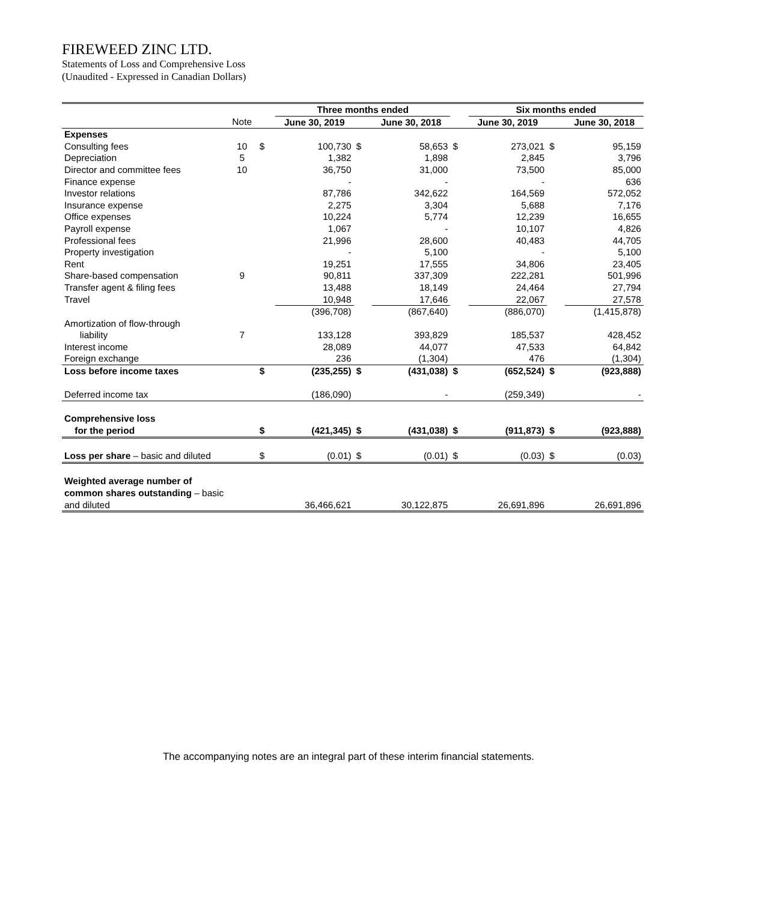FIREWEED ZINC LTD.
Statements of Loss and Comprehensive Loss
(Unaudited - Expressed in Canadian Dollars)
| | | | Three months ended | | | | Six months ended | | |
| | Note | | June 30, 2019 | | June 30, 2018 | | June 30, 2019 | | June 30, 2018 |
| Expenses | | | | | | | | | |
| Consulting fees | 10 | $ | 100,730 | $ | 58,653 | $ | 273,021 | $ | 95,159 |
| Depreciation | 5 | | 1,382 | | 1,898 | | 2,845 | | 3,796 |
| Director and committee fees | 10 | | 36,750 | | 31,000 | | 73,500 | | 85,000 |
| Finance expense | | | - | | - | | - | | 636 |
| Investor relations | | | 87,786 | | 342,622 | | 164,569 | | 572,052 |
| Insurance expense | | | 2,275 | | 3,304 | | 5,688 | | 7,176 |
| Office expenses | | | 10,224 | | 5,774 | | 12,239 | | 16,655 |
| Payroll expense | | | 1,067 | | - | | 10,107 | | 4,826 |
| Professional fees | | | 21,996 | | 28,600 | | 40,483 | | 44,705 |
| Property investigation | | | - | | 5,100 | | - | | 5,100 |
| Rent | | | 19,251 | | 17,555 | | 34,806 | | 23,405 |
| Share-based compensation | 9 | | 90,811 | | 337,309 | | 222,281 | | 501,996 |
| Transfer agent & filing fees | | | 13,488 | | 18,149 | | 24,464 | | 27,794 |
| Travel | | | 10,948 | | 17,646 | | 22,067 | | 27,578 |
| | | | (396,708) | | (867,640) | | (886,070) | | (1,415,878) |
| Amortization of flow-through | | | | | | | | | |
| liability | 7 | | 133,128 | | 393,829 | | 185,537 | | 428,452 |
| Interest income | | | 28,089 | | 44,077 | | 47,533 | | 64,842 |
| Foreign exchange | | | 236 | | (1,304) | | 476 | | (1,304) |
| Loss before income taxes | | $ | (235,255) | $ | (431,038) | $ | (652,524) | $ | (923,888) |
| Deferred income tax | | | (186,090) | | - | | (259,349) | | - |
| Comprehensive loss | | | | | | | | | |
| for the period | | $ | (421,345) | $ | (431,038) | $ | (911,873) | $ | (923,888) |
| Loss per share – basic and diluted | | $ | (0.01) | $ | (0.01) | $ | (0.03) | $ | (0.03) |
| Weighted average number of | | | | | | | | | |
| common shares outstanding – basic | | | | | | | | | |
| and diluted | | | 36,466,621 | | 30,122,875 | | 26,691,896 | | 26,691,896 |
The accompanying notes are an integral part of these interim financial statements.